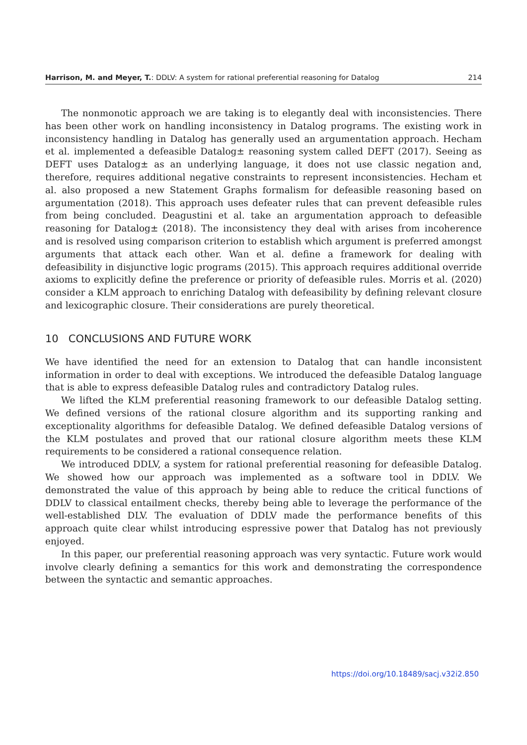Harrison, M. and Meyer, T.: DDLV: A system for rational preferential reasoning for Datalog 214
The nonmonotic approach we are taking is to elegantly deal with inconsistencies. There has been other work on handling inconsistency in Datalog programs. The existing work in inconsistency handling in Datalog has generally used an argumentation approach. Hecham et al. implemented a defeasible Datalog± reasoning system called DEFT (2017). Seeing as DEFT uses Datalog± as an underlying language, it does not use classic negation and, therefore, requires additional negative constraints to represent inconsistencies. Hecham et al. also proposed a new Statement Graphs formalism for defeasible reasoning based on argumentation (2018). This approach uses defeater rules that can prevent defeasible rules from being concluded. Deagustini et al. take an argumentation approach to defeasible reasoning for Datalog± (2018). The inconsistency they deal with arises from incoherence and is resolved using comparison criterion to establish which argument is preferred amongst arguments that attack each other. Wan et al. define a framework for dealing with defeasibility in disjunctive logic programs (2015). This approach requires additional override axioms to explicitly define the preference or priority of defeasible rules. Morris et al. (2020) consider a KLM approach to enriching Datalog with defeasibility by defining relevant closure and lexicographic closure. Their considerations are purely theoretical.
10 CONCLUSIONS AND FUTURE WORK
We have identified the need for an extension to Datalog that can handle inconsistent information in order to deal with exceptions. We introduced the defeasible Datalog language that is able to express defeasible Datalog rules and contradictory Datalog rules.
We lifted the KLM preferential reasoning framework to our defeasible Datalog setting. We defined versions of the rational closure algorithm and its supporting ranking and exceptionality algorithms for defeasible Datalog. We defined defeasible Datalog versions of the KLM postulates and proved that our rational closure algorithm meets these KLM requirements to be considered a rational consequence relation.
We introduced DDLV, a system for rational preferential reasoning for defeasible Datalog. We showed how our approach was implemented as a software tool in DDLV. We demonstrated the value of this approach by being able to reduce the critical functions of DDLV to classical entailment checks, thereby being able to leverage the performance of the well-established DLV. The evaluation of DDLV made the performance benefits of this approach quite clear whilst introducing espressive power that Datalog has not previously enjoyed.
In this paper, our preferential reasoning approach was very syntactic. Future work would involve clearly defining a semantics for this work and demonstrating the correspondence between the syntactic and semantic approaches.
https://doi.org/10.18489/sacj.v32i2.850